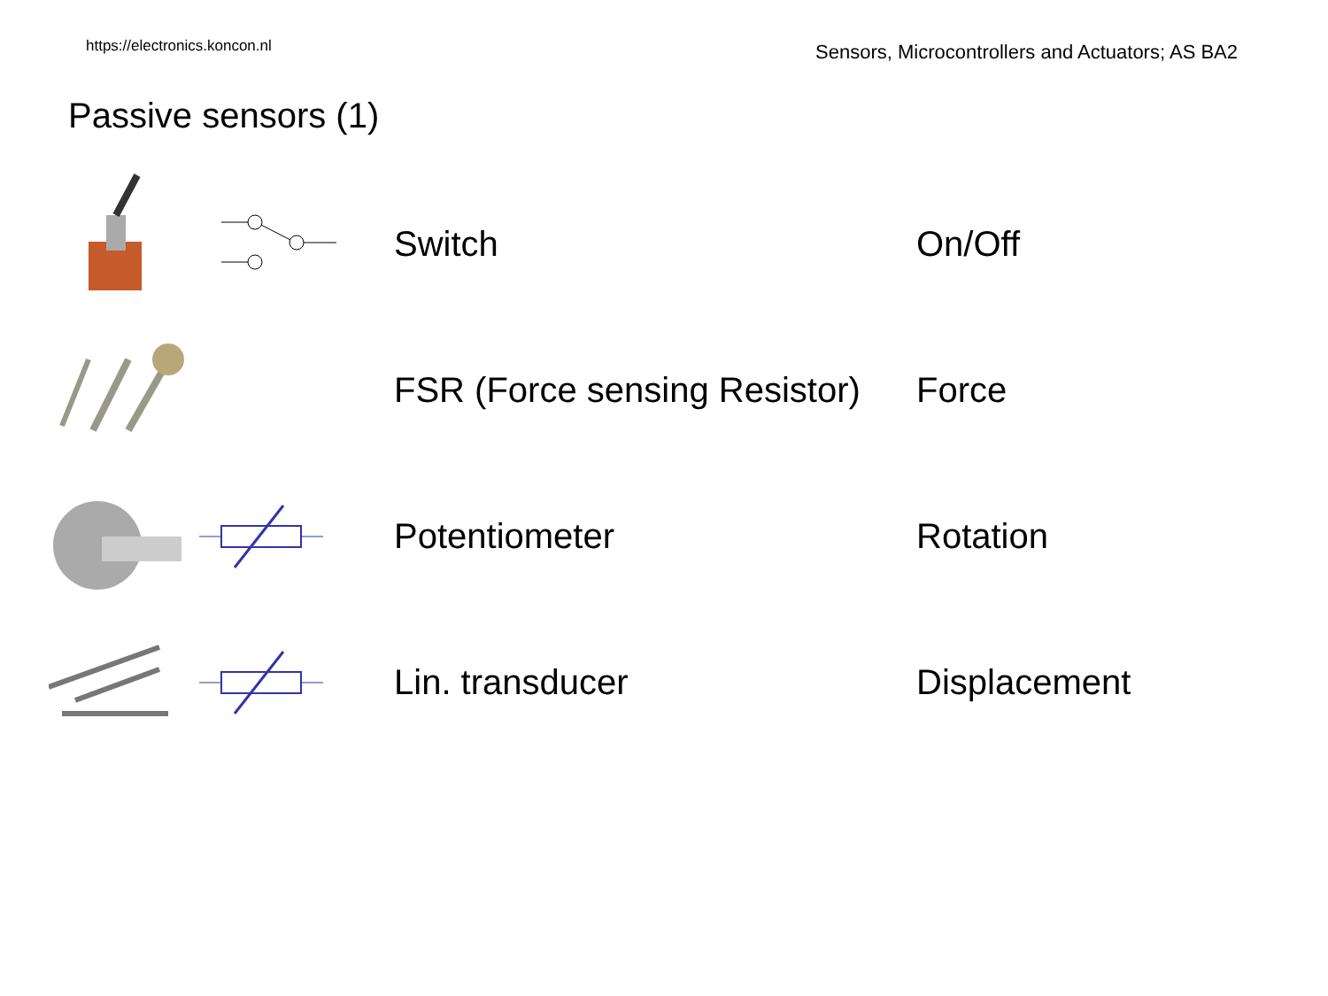https://electronics.koncon.nl Sensors, Microcontrollers and Actuators; AS BA2
Passive sensors (1)
Switch On/Off
FSR (Force sensing Resistor)
Force
Potentiometer Rotation
Lin. transducer Displacement